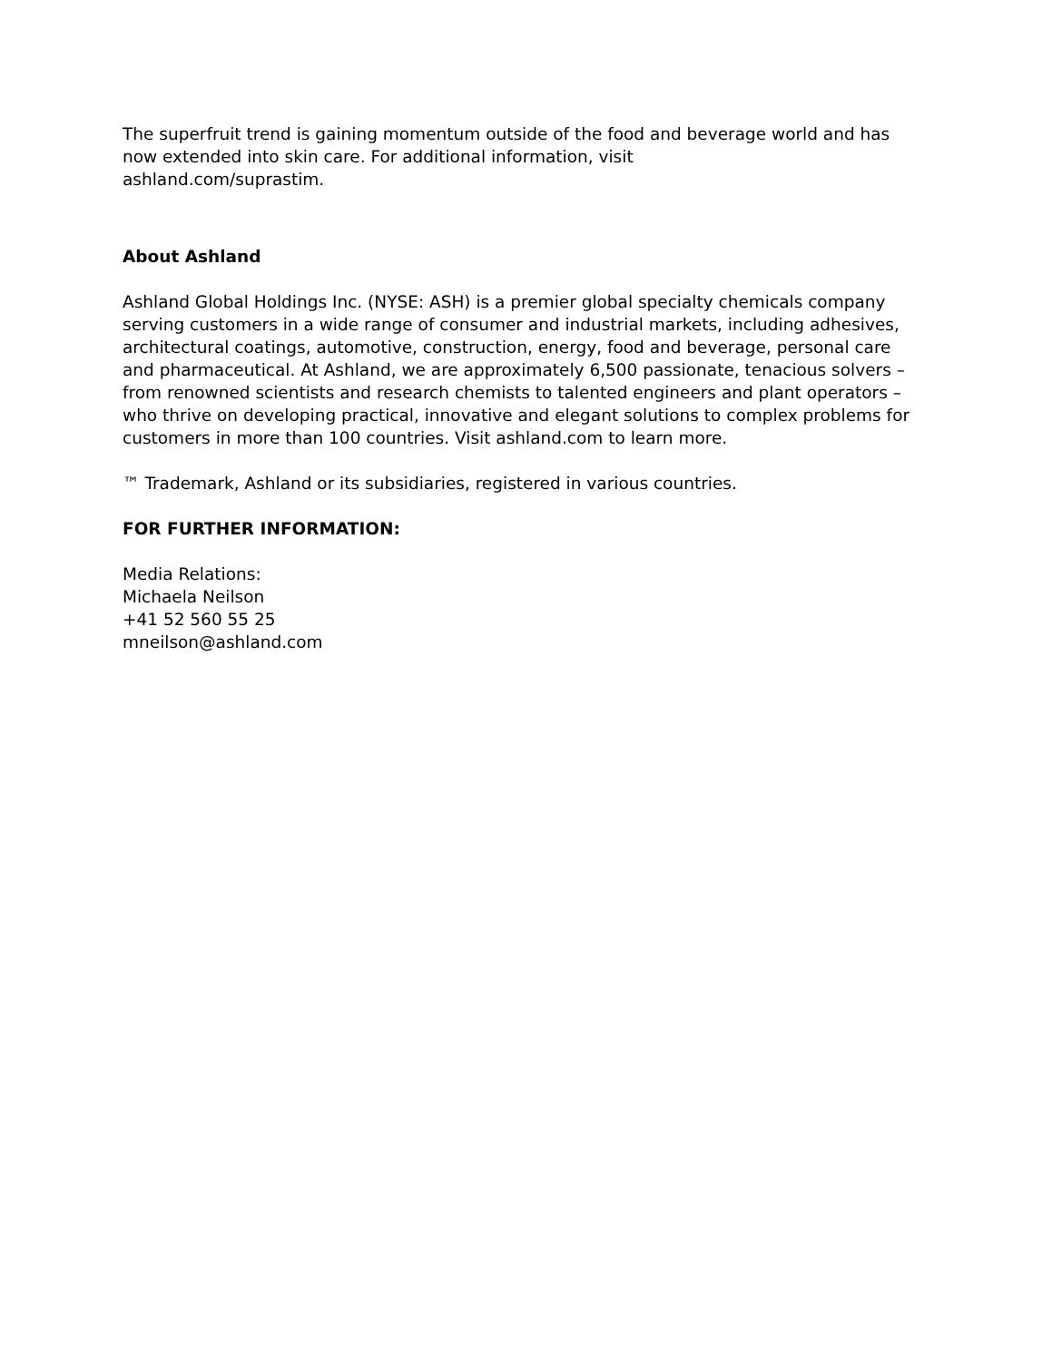The superfruit trend is gaining momentum outside of the food and beverage world and has now extended into skin care. For additional information, visit
ashland.com/suprastim.
About Ashland
Ashland Global Holdings Inc. (NYSE: ASH) is a premier global specialty chemicals company serving customers in a wide range of consumer and industrial markets, including adhesives, architectural coatings, automotive, construction, energy, food and beverage, personal care and pharmaceutical. At Ashland, we are approximately 6,500 passionate, tenacious solvers – from renowned scientists and research chemists to talented engineers and plant operators – who thrive on developing practical, innovative and elegant solutions to complex problems for customers in more than 100 countries. Visit ashland.com to learn more.
™ Trademark, Ashland or its subsidiaries, registered in various countries.
FOR FURTHER INFORMATION:
Media Relations:
Michaela Neilson
+41 52 560 55 25
mneilson@ashland.com